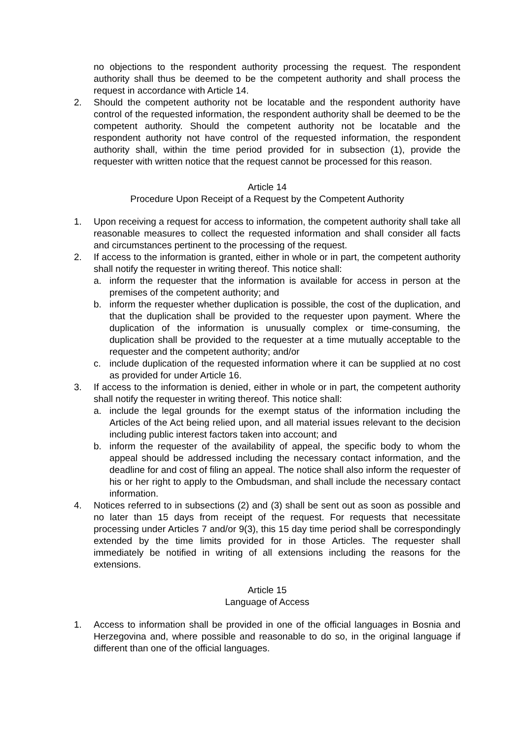no objections to the respondent authority processing the request. The respondent authority shall thus be deemed to be the competent authority and shall process the request in accordance with Article 14.
2. Should the competent authority not be locatable and the respondent authority have control of the requested information, the respondent authority shall be deemed to be the competent authority. Should the competent authority not be locatable and the respondent authority not have control of the requested information, the respondent authority shall, within the time period provided for in subsection (1), provide the requester with written notice that the request cannot be processed for this reason.
Article 14
Procedure Upon Receipt of a Request by the Competent Authority
1. Upon receiving a request for access to information, the competent authority shall take all reasonable measures to collect the requested information and shall consider all facts and circumstances pertinent to the processing of the request.
2. If access to the information is granted, either in whole or in part, the competent authority shall notify the requester in writing thereof. This notice shall:
a. inform the requester that the information is available for access in person at the premises of the competent authority; and
b. inform the requester whether duplication is possible, the cost of the duplication, and that the duplication shall be provided to the requester upon payment. Where the duplication of the information is unusually complex or time-consuming, the duplication shall be provided to the requester at a time mutually acceptable to the requester and the competent authority; and/or
c. include duplication of the requested information where it can be supplied at no cost as provided for under Article 16.
3. If access to the information is denied, either in whole or in part, the competent authority shall notify the requester in writing thereof. This notice shall:
a. include the legal grounds for the exempt status of the information including the Articles of the Act being relied upon, and all material issues relevant to the decision including public interest factors taken into account; and
b. inform the requester of the availability of appeal, the specific body to whom the appeal should be addressed including the necessary contact information, and the deadline for and cost of filing an appeal. The notice shall also inform the requester of his or her right to apply to the Ombudsman, and shall include the necessary contact information.
4. Notices referred to in subsections (2) and (3) shall be sent out as soon as possible and no later than 15 days from receipt of the request. For requests that necessitate processing under Articles 7 and/or 9(3), this 15 day time period shall be correspondingly extended by the time limits provided for in those Articles. The requester shall immediately be notified in writing of all extensions including the reasons for the extensions.
Article 15
Language of Access
1. Access to information shall be provided in one of the official languages in Bosnia and Herzegovina and, where possible and reasonable to do so, in the original language if different than one of the official languages.